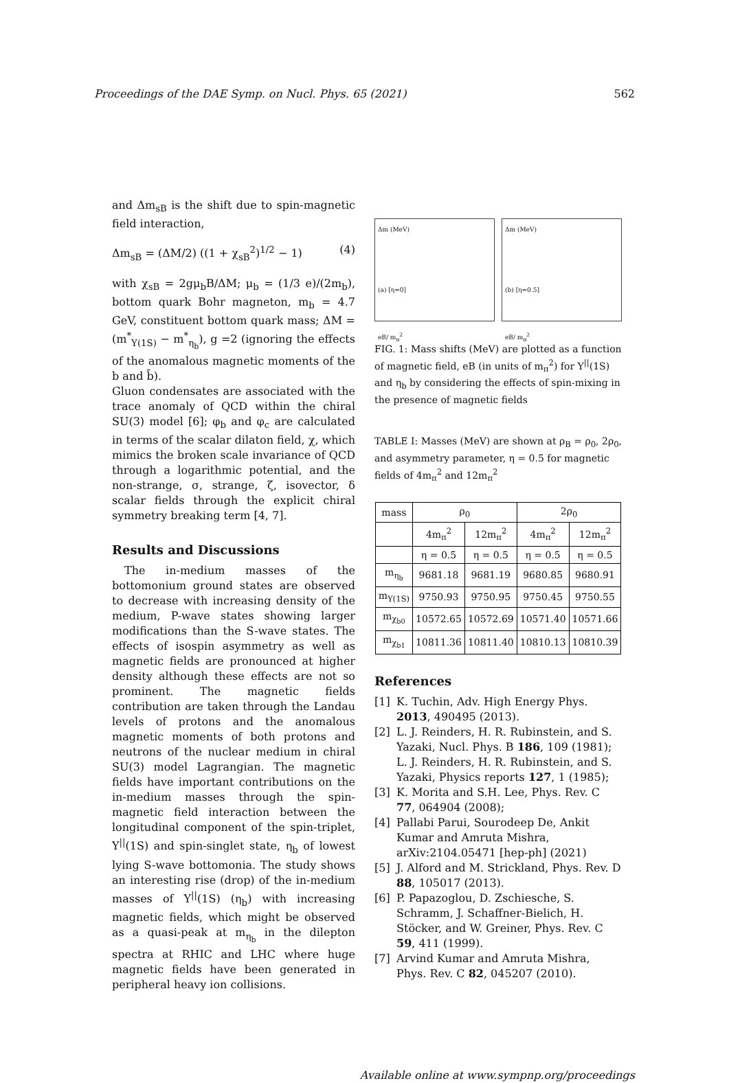Proceedings of the DAE Symp. on Nucl. Phys. 65 (2021) 562
and Δm<sub>sB</sub> is the shift due to spin-magnetic field interaction,
Δm<sub>sB</sub> = (ΔM/2) ((1 + χ<sub>sB</sub><sup>2</sup>)<sup>1/2</sup> − 1) (4)
with χ<sub>sB</sub> = 2gμ<sub>b</sub>B/ΔM; μ<sub>b</sub> = (1/3 e)/(2m<sub>b</sub>), bottom quark Bohr magneton, m<sub>b</sub> = 4.7 GeV, constituent bottom quark mass; ΔM = (m<sup>*</sup><sub>Υ(1S)</sub> − m<sup>*</sup><sub>η<sub>b</sub></sub>), g =2 (ignoring the effects of the anomalous magnetic moments of the b and b̄).
Gluon condensates are associated with the trace anomaly of QCD within the chiral SU(3) model [6]; φ<sub>b</sub> and φ<sub>c</sub> are calculated in terms of the scalar dilaton field, χ, which mimics the broken scale invariance of QCD through a logarithmic potential, and the non-strange, σ, strange, ζ, isovector, δ scalar fields through the explicit chiral symmetry breaking term [4, 7].
Results and Discussions
The in-medium masses of the bottomonium ground states are observed to decrease with increasing density of the medium, P-wave states showing larger modifications than the S-wave states. The effects of isospin asymmetry as well as magnetic fields are pronounced at higher density although these effects are not so prominent. The magnetic fields contribution are taken through the Landau levels of protons and the anomalous magnetic moments of both protons and neutrons of the nuclear medium in chiral SU(3) model Lagrangian. The magnetic fields have important contributions on the in-medium masses through the spin-magnetic field interaction between the longitudinal component of the spin-triplet, Υ<sup>||</sup>(1S) and spin-singlet state, η<sub>b</sub> of lowest lying S-wave bottomonia. The study shows an interesting rise (drop) of the in-medium masses of Υ<sup>||</sup>(1S) (η<sub>b</sub>) with increasing magnetic fields, which might be observed as a quasi-peak at m<sub>η<sub>b</sub></sub> in the dilepton spectra at RHIC and LHC where huge magnetic fields have been generated in peripheral heavy ion collisions.
Δm (MeV)
(a) [η=0]
eB/ m<sub>π</sub><sup>2</sup>
Δm (MeV)
(b) [η=0.5]
eB/ m<sub>π</sub><sup>2</sup>
FIG. 1: Mass shifts (MeV) are plotted as a function of magnetic field, eB (in units of m<sub>π</sub><sup>2</sup>) for Υ<sup>||</sup>(1S) and η<sub>b</sub> by considering the effects of spin-mixing in the presence of magnetic fields
TABLE I: Masses (MeV) are shown at ρ<sub>B</sub> = ρ<sub>0</sub>, 2ρ<sub>0</sub>, and asymmetry parameter, η = 0.5 for magnetic fields of 4m<sub>π</sub><sup>2</sup> and 12m<sub>π</sub><sup>2</sup>
| mass | ρ<sub>0</sub> | | 2ρ<sub>0</sub> | |
| --- | --- | --- | --- | --- |
| | 4m<sub>π</sub><sup>2</sup> | 12m<sub>π</sub><sup>2</sup> | 4m<sub>π</sub><sup>2</sup> | 12m<sub>π</sub><sup>2</sup> |
| | η = 0.5 | η = 0.5 | η = 0.5 | η = 0.5 |
| m<sub>η<sub>b</sub></sub> | 9681.18 | 9681.19 | 9680.85 | 9680.91 |
| m<sub>Υ(1S)</sub> | 9750.93 | 9750.95 | 9750.45 | 9750.55 |
| m<sub>χ<sub>b0</sub></sub> | 10572.65 | 10572.69 | 10571.40 | 10571.66 |
| m<sub>χ<sub>b1</sub></sub> | 10811.36 | 10811.40 | 10810.13 | 10810.39 |
References
[1] K. Tuchin, Adv. High Energy Phys. 2013, 490495 (2013).
[2] L. J. Reinders, H. R. Rubinstein, and S. Yazaki, Nucl. Phys. B 186, 109 (1981); L. J. Reinders, H. R. Rubinstein, and S. Yazaki, Physics reports 127, 1 (1985);
[3] K. Morita and S.H. Lee, Phys. Rev. C 77, 064904 (2008);
[4] Pallabi Parui, Sourodeep De, Ankit Kumar and Amruta Mishra, arXiv:2104.05471 [hep-ph] (2021)
[5] J. Alford and M. Strickland, Phys. Rev. D 88, 105017 (2013).
[6] P. Papazoglou, D. Zschiesche, S. Schramm, J. Schaffner-Bielich, H. Stöcker, and W. Greiner, Phys. Rev. C 59, 411 (1999).
[7] Arvind Kumar and Amruta Mishra, Phys. Rev. C 82, 045207 (2010).
Available online at www.sympnp.org/proceedings